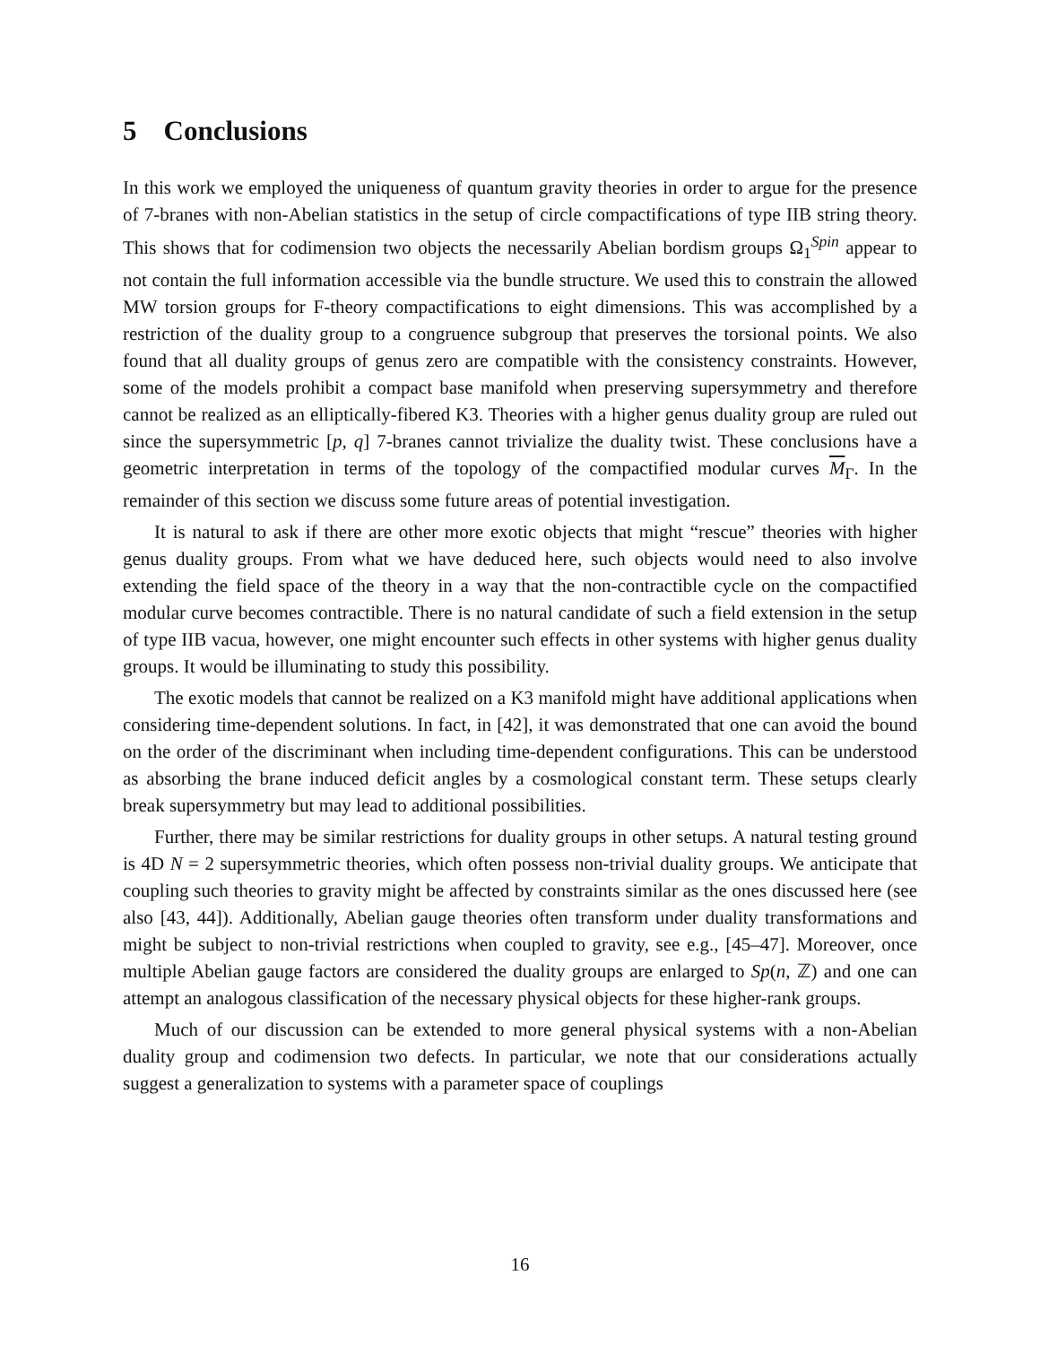5 Conclusions
In this work we employed the uniqueness of quantum gravity theories in order to argue for the presence of 7-branes with non-Abelian statistics in the setup of circle compactifications of type IIB string theory. This shows that for codimension two objects the necessarily Abelian bordism groups Ω<sub>1</sub><sup>Spin</sup> appear to not contain the full information accessible via the bundle structure. We used this to constrain the allowed MW torsion groups for F-theory compactifications to eight dimensions. This was accomplished by a restriction of the duality group to a congruence subgroup that preserves the torsional points. We also found that all duality groups of genus zero are compatible with the consistency constraints. However, some of the models prohibit a compact base manifold when preserving supersymmetry and therefore cannot be realized as an elliptically-fibered K3. Theories with a higher genus duality group are ruled out since the supersymmetric [p, q] 7-branes cannot trivialize the duality twist. These conclusions have a geometric interpretation in terms of the topology of the compactified modular curves M<sub>Γ</sub>. In the remainder of this section we discuss some future areas of potential investigation.
It is natural to ask if there are other more exotic objects that might “rescue” theories with higher genus duality groups. From what we have deduced here, such objects would need to also involve extending the field space of the theory in a way that the non-contractible cycle on the compactified modular curve becomes contractible. There is no natural candidate of such a field extension in the setup of type IIB vacua, however, one might encounter such effects in other systems with higher genus duality groups. It would be illuminating to study this possibility.
The exotic models that cannot be realized on a K3 manifold might have additional applications when considering time-dependent solutions. In fact, in [42], it was demonstrated that one can avoid the bound on the order of the discriminant when including time-dependent configurations. This can be understood as absorbing the brane induced deficit angles by a cosmological constant term. These setups clearly break supersymmetry but may lead to additional possibilities.
Further, there may be similar restrictions for duality groups in other setups. A natural testing ground is 4D N = 2 supersymmetric theories, which often possess non-trivial duality groups. We anticipate that coupling such theories to gravity might be affected by constraints similar as the ones discussed here (see also [43, 44]). Additionally, Abelian gauge theories often transform under duality transformations and might be subject to non-trivial restrictions when coupled to gravity, see e.g., [45–47]. Moreover, once multiple Abelian gauge factors are considered the duality groups are enlarged to Sp(n, ℤ) and one can attempt an analogous classification of the necessary physical objects for these higher-rank groups.
Much of our discussion can be extended to more general physical systems with a non-Abelian duality group and codimension two defects. In particular, we note that our considerations actually suggest a generalization to systems with a parameter space of couplings
16